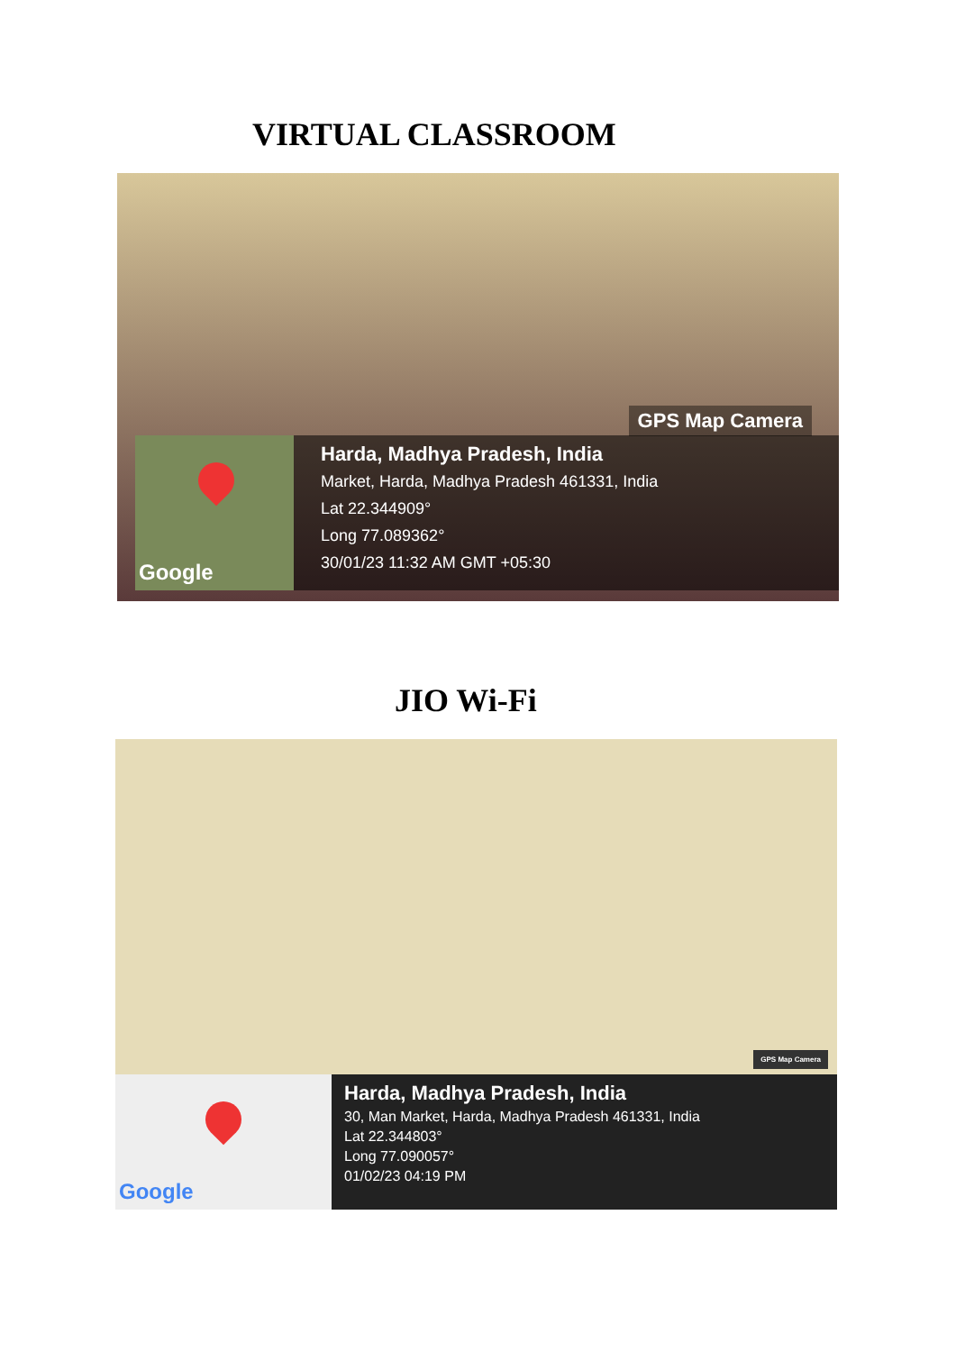VIRTUAL CLASSROOM
GPS Map Camera
Google
Harda, Madhya Pradesh, India
Market, Harda, Madhya Pradesh 461331, India
Lat 22.344909°
Long 77.089362°
30/01/23 11:32 AM GMT +05:30
JIO Wi-Fi
GPS Map Camera
Google
Harda, Madhya Pradesh, India
30, Man Market, Harda, Madhya Pradesh 461331, India
Lat 22.344803°
Long 77.090057°
01/02/23 04:19 PM